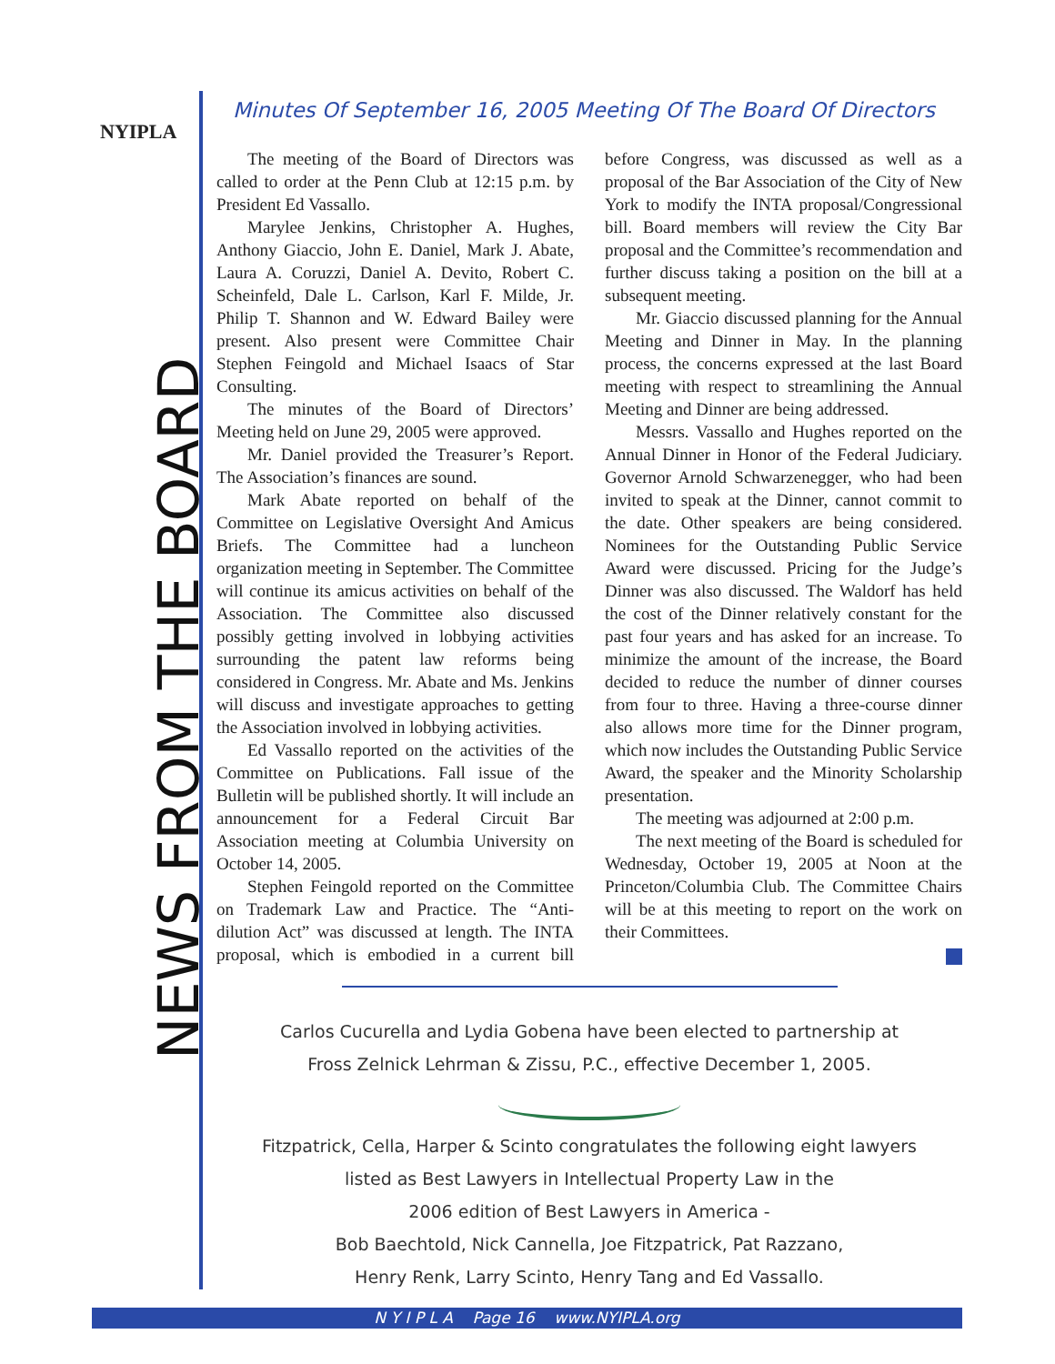NYIPLA
NEWS FROM THE BOARD
Minutes Of September 16, 2005 Meeting Of The Board Of Directors
The meeting of the Board of Directors was called to order at the Penn Club at 12:15 p.m. by President Ed Vassallo.
Marylee Jenkins, Christopher A. Hughes, Anthony Giaccio, John E. Daniel, Mark J. Abate, Laura A. Coruzzi, Daniel A. Devito, Robert C. Scheinfeld, Dale L. Carlson, Karl F. Milde, Jr. Philip T. Shannon and W. Edward Bailey were present. Also present were Committee Chair Stephen Feingold and Michael Isaacs of Star Consulting.
The minutes of the Board of Directors’ Meeting held on June 29, 2005 were approved.
Mr. Daniel provided the Treasurer’s Report. The Association’s finances are sound.
Mark Abate reported on behalf of the Committee on Legislative Oversight And Amicus Briefs. The Committee had a luncheon organization meeting in September. The Committee will continue its amicus activities on behalf of the Association. The Committee also discussed possibly getting involved in lobbying activities surrounding the patent law reforms being considered in Congress. Mr. Abate and Ms. Jenkins will discuss and investigate approaches to getting the Association involved in lobbying activities.
Ed Vassallo reported on the activities of the Committee on Publications. Fall issue of the Bulletin will be published shortly. It will include an announcement for a Federal Circuit Bar Association meeting at Columbia University on October 14, 2005.
Stephen Feingold reported on the Committee on Trademark Law and Practice. The “Anti-dilution Act” was discussed at length. The INTA proposal, which is embodied in a current bill before Congress, was discussed as well as a proposal of the Bar Association of the City of New York to modify the INTA proposal/Congressional bill. Board members will review the City Bar proposal and the Committee’s recommendation and further discuss taking a position on the bill at a subsequent meeting.
Mr. Giaccio discussed planning for the Annual Meeting and Dinner in May. In the planning process, the concerns expressed at the last Board meeting with respect to streamlining the Annual Meeting and Dinner are being addressed.
Messrs. Vassallo and Hughes reported on the Annual Dinner in Honor of the Federal Judiciary. Governor Arnold Schwarzenegger, who had been invited to speak at the Dinner, cannot commit to the date. Other speakers are being considered. Nominees for the Outstanding Public Service Award were discussed. Pricing for the Judge’s Dinner was also discussed. The Waldorf has held the cost of the Dinner relatively constant for the past four years and has asked for an increase. To minimize the amount of the increase, the Board decided to reduce the number of dinner courses from four to three. Having a three-course dinner also allows more time for the Dinner program, which now includes the Outstanding Public Service Award, the speaker and the Minority Scholarship presentation.
The meeting was adjourned at 2:00 p.m.
The next meeting of the Board is scheduled for Wednesday, October 19, 2005 at Noon at the Princeton/Columbia Club. The Committee Chairs will be at this meeting to report on the work on their Committees.
Carlos Cucurella and Lydia Gobena have been elected to partnership at
Fross Zelnick Lehrman & Zissu, P.C., effective December 1, 2005.
Fitzpatrick, Cella, Harper & Scinto congratulates the following eight lawyers
listed as Best Lawyers in Intellectual Property Law in the
2006 edition of Best Lawyers in America -
Bob Baechtold, Nick Cannella, Joe Fitzpatrick, Pat Razzano,
Henry Renk, Larry Scinto, Henry Tang and Ed Vassallo.
N Y I P L A Page 16 www.NYIPLA.org